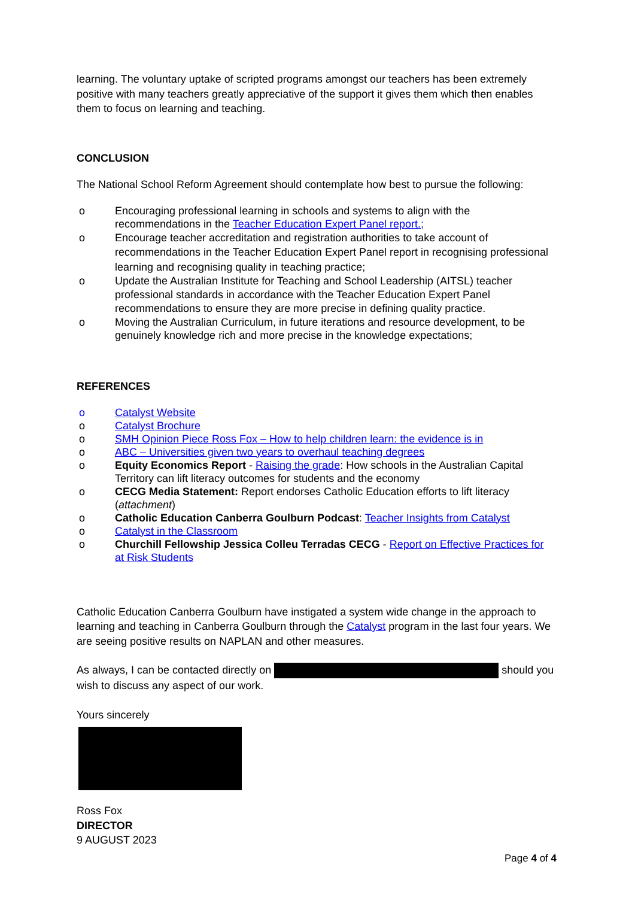learning. The voluntary uptake of scripted programs amongst our teachers has been extremely positive with many teachers greatly appreciative of the support it gives them which then enables them to focus on learning and teaching.
CONCLUSION
The National School Reform Agreement should contemplate how best to pursue the following:
o Encouraging professional learning in schools and systems to align with the recommendations in the Teacher Education Expert Panel report.;
o Encourage teacher accreditation and registration authorities to take account of recommendations in the Teacher Education Expert Panel report in recognising professional learning and recognising quality in teaching practice;
o Update the Australian Institute for Teaching and School Leadership (AITSL) teacher professional standards in accordance with the Teacher Education Expert Panel recommendations to ensure they are more precise in defining quality practice.
o Moving the Australian Curriculum, in future iterations and resource development, to be genuinely knowledge rich and more precise in the knowledge expectations;
REFERENCES
o Catalyst Website
o Catalyst Brochure
o SMH Opinion Piece Ross Fox – How to help children learn: the evidence is in
o ABC – Universities given two years to overhaul teaching degrees
o Equity Economics Report - Raising the grade: How schools in the Australian Capital Territory can lift literacy outcomes for students and the economy
o CECG Media Statement: Report endorses Catholic Education efforts to lift literacy (attachment)
o Catholic Education Canberra Goulburn Podcast: Teacher Insights from Catalyst
o Catalyst in the Classroom
o Churchill Fellowship Jessica Colleu Terradas CECG - Report on Effective Practices for at Risk Students
Catholic Education Canberra Goulburn have instigated a system wide change in the approach to learning and teaching in Canberra Goulburn through the Catalyst program in the last four years. We are seeing positive results on NAPLAN and other measures.
As always, I can be contacted directly on should you wish to discuss any aspect of our work.
Yours sincerely
Ross Fox
DIRECTOR
9 AUGUST 2023
Page 4 of 4